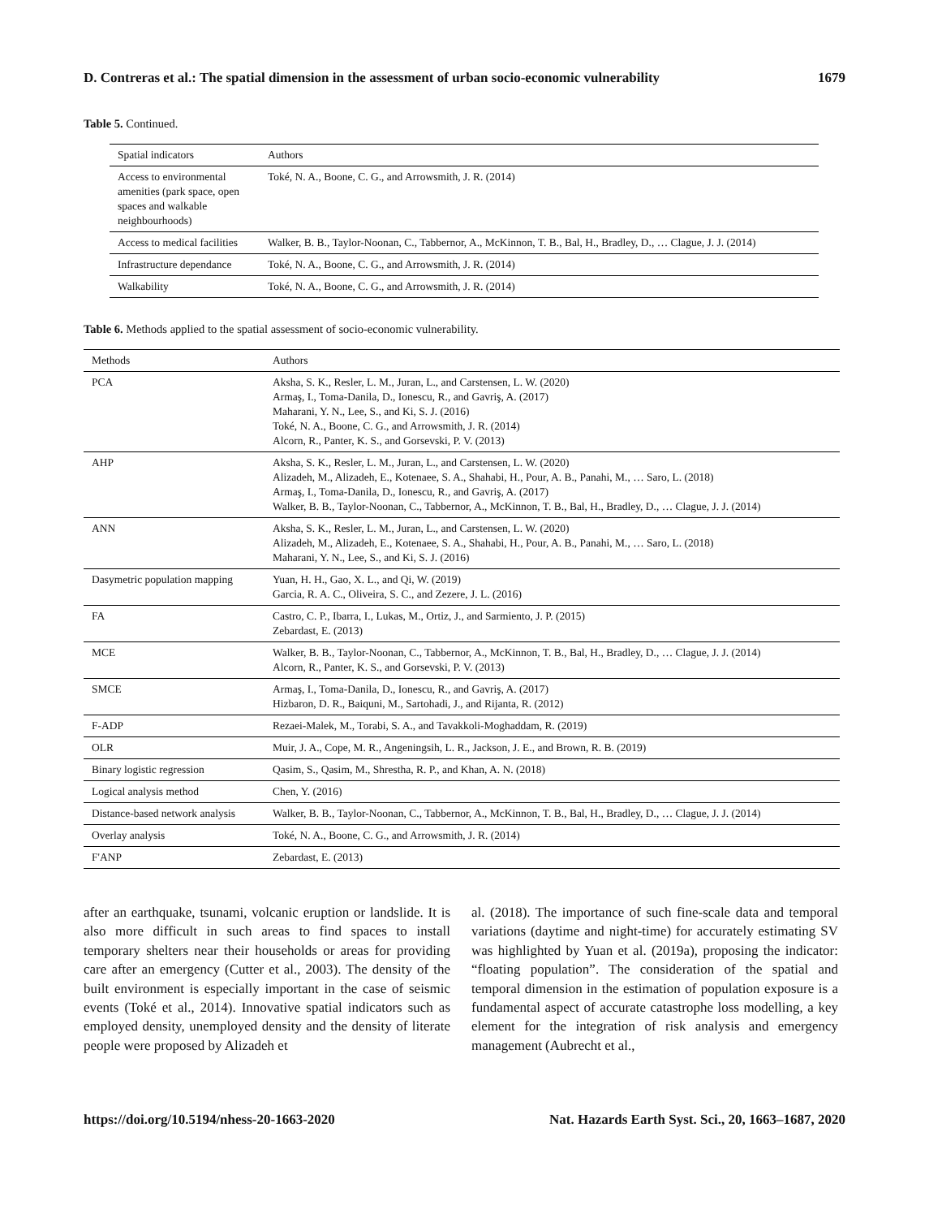D. Contreras et al.: The spatial dimension in the assessment of urban socio-economic vulnerability 1679
Table 5. Continued.
| Spatial indicators | Authors |
| --- | --- |
| Access to environmental amenities (park space, open spaces and walkable neighbourhoods) | Toké, N. A., Boone, C. G., and Arrowsmith, J. R. (2014) |
| Access to medical facilities | Walker, B. B., Taylor-Noonan, C., Tabbernor, A., McKinnon, T. B., Bal, H., Bradley, D., … Clague, J. J. (2014) |
| Infrastructure dependance | Toké, N. A., Boone, C. G., and Arrowsmith, J. R. (2014) |
| Walkability | Toké, N. A., Boone, C. G., and Arrowsmith, J. R. (2014) |
Table 6. Methods applied to the spatial assessment of socio-economic vulnerability.
| Methods | Authors |
| --- | --- |
| PCA | Aksha, S. K., Resler, L. M., Juran, L., and Carstensen, L. W. (2020) Armaş, I., Toma-Danila, D., Ionescu, R., and Gavriş, A. (2017) Maharani, Y. N., Lee, S., and Ki, S. J. (2016) Toké, N. A., Boone, C. G., and Arrowsmith, J. R. (2014) Alcorn, R., Panter, K. S., and Gorsevski, P. V. (2013) |
| AHP | Aksha, S. K., Resler, L. M., Juran, L., and Carstensen, L. W. (2020) Alizadeh, M., Alizadeh, E., Kotenaee, S. A., Shahabi, H., Pour, A. B., Panahi, M., … Saro, L. (2018) Armaş, I., Toma-Danila, D., Ionescu, R., and Gavriş, A. (2017) Walker, B. B., Taylor-Noonan, C., Tabbernor, A., McKinnon, T. B., Bal, H., Bradley, D., … Clague, J. J. (2014) |
| ANN | Aksha, S. K., Resler, L. M., Juran, L., and Carstensen, L. W. (2020) Alizadeh, M., Alizadeh, E., Kotenaee, S. A., Shahabi, H., Pour, A. B., Panahi, M., … Saro, L. (2018) Maharani, Y. N., Lee, S., and Ki, S. J. (2016) |
| Dasymetric population mapping | Yuan, H. H., Gao, X. L., and Qi, W. (2019) Garcia, R. A. C., Oliveira, S. C., and Zezere, J. L. (2016) |
| FA | Castro, C. P., Ibarra, I., Lukas, M., Ortiz, J., and Sarmiento, J. P. (2015) Zebardast, E. (2013) |
| MCE | Walker, B. B., Taylor-Noonan, C., Tabbernor, A., McKinnon, T. B., Bal, H., Bradley, D., … Clague, J. J. (2014) Alcorn, R., Panter, K. S., and Gorsevski, P. V. (2013) |
| SMCE | Armaş, I., Toma-Danila, D., Ionescu, R., and Gavriş, A. (2017) Hizbaron, D. R., Baiquni, M., Sartohadi, J., and Rijanta, R. (2012) |
| F-ADP | Rezaei-Malek, M., Torabi, S. A., and Tavakkoli-Moghaddam, R. (2019) |
| OLR | Muir, J. A., Cope, M. R., Angeningsih, L. R., Jackson, J. E., and Brown, R. B. (2019) |
| Binary logistic regression | Qasim, S., Qasim, M., Shrestha, R. P., and Khan, A. N. (2018) |
| Logical analysis method | Chen, Y. (2016) |
| Distance-based network analysis | Walker, B. B., Taylor-Noonan, C., Tabbernor, A., McKinnon, T. B., Bal, H., Bradley, D., … Clague, J. J. (2014) |
| Overlay analysis | Toké, N. A., Boone, C. G., and Arrowsmith, J. R. (2014) |
| F'ANP | Zebardast, E. (2013) |
after an earthquake, tsunami, volcanic eruption or landslide. It is also more difficult in such areas to find spaces to install temporary shelters near their households or areas for providing care after an emergency (Cutter et al., 2003). The density of the built environment is especially important in the case of seismic events (Toké et al., 2014). Innovative spatial indicators such as employed density, unemployed density and the density of literate people were proposed by Alizadeh et
al. (2018). The importance of such fine-scale data and temporal variations (daytime and night-time) for accurately estimating SV was highlighted by Yuan et al. (2019a), proposing the indicator: “floating population”. The consideration of the spatial and temporal dimension in the estimation of population exposure is a fundamental aspect of accurate catastrophe loss modelling, a key element for the integration of risk analysis and emergency management (Aubrecht et al.,
https://doi.org/10.5194/nhess-20-1663-2020 Nat. Hazards Earth Syst. Sci., 20, 1663–1687, 2020